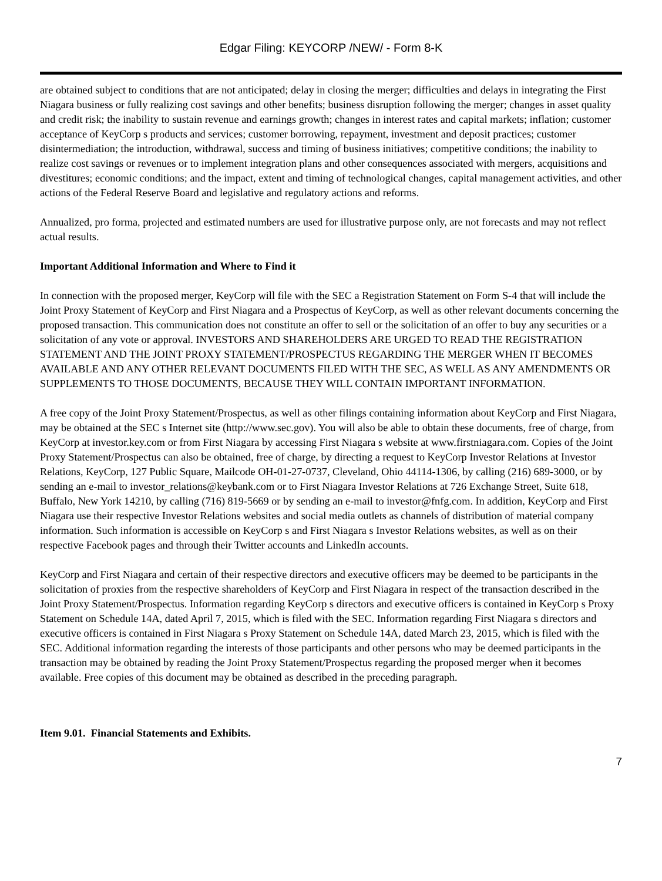Edgar Filing: KEYCORP /NEW/ - Form 8-K
are obtained subject to conditions that are not anticipated; delay in closing the merger; difficulties and delays in integrating the First Niagara business or fully realizing cost savings and other benefits; business disruption following the merger; changes in asset quality and credit risk; the inability to sustain revenue and earnings growth; changes in interest rates and capital markets; inflation; customer acceptance of KeyCorp s products and services; customer borrowing, repayment, investment and deposit practices; customer disintermediation; the introduction, withdrawal, success and timing of business initiatives; competitive conditions; the inability to realize cost savings or revenues or to implement integration plans and other consequences associated with mergers, acquisitions and divestitures; economic conditions; and the impact, extent and timing of technological changes, capital management activities, and other actions of the Federal Reserve Board and legislative and regulatory actions and reforms.
Annualized, pro forma, projected and estimated numbers are used for illustrative purpose only, are not forecasts and may not reflect actual results.
Important Additional Information and Where to Find it
In connection with the proposed merger, KeyCorp will file with the SEC a Registration Statement on Form S-4 that will include the Joint Proxy Statement of KeyCorp and First Niagara and a Prospectus of KeyCorp, as well as other relevant documents concerning the proposed transaction. This communication does not constitute an offer to sell or the solicitation of an offer to buy any securities or a solicitation of any vote or approval. INVESTORS AND SHAREHOLDERS ARE URGED TO READ THE REGISTRATION STATEMENT AND THE JOINT PROXY STATEMENT/PROSPECTUS REGARDING THE MERGER WHEN IT BECOMES AVAILABLE AND ANY OTHER RELEVANT DOCUMENTS FILED WITH THE SEC, AS WELL AS ANY AMENDMENTS OR SUPPLEMENTS TO THOSE DOCUMENTS, BECAUSE THEY WILL CONTAIN IMPORTANT INFORMATION.
A free copy of the Joint Proxy Statement/Prospectus, as well as other filings containing information about KeyCorp and First Niagara, may be obtained at the SEC s Internet site (http://www.sec.gov). You will also be able to obtain these documents, free of charge, from KeyCorp at investor.key.com or from First Niagara by accessing First Niagara s website at www.firstniagara.com. Copies of the Joint Proxy Statement/Prospectus can also be obtained, free of charge, by directing a request to KeyCorp Investor Relations at Investor Relations, KeyCorp, 127 Public Square, Mailcode OH-01-27-0737, Cleveland, Ohio 44114-1306, by calling (216) 689-3000, or by sending an e-mail to investor_relations@keybank.com or to First Niagara Investor Relations at 726 Exchange Street, Suite 618, Buffalo, New York 14210, by calling (716) 819-5669 or by sending an e-mail to investor@fnfg.com. In addition, KeyCorp and First Niagara use their respective Investor Relations websites and social media outlets as channels of distribution of material company information. Such information is accessible on KeyCorp s and First Niagara s Investor Relations websites, as well as on their respective Facebook pages and through their Twitter accounts and LinkedIn accounts.
KeyCorp and First Niagara and certain of their respective directors and executive officers may be deemed to be participants in the solicitation of proxies from the respective shareholders of KeyCorp and First Niagara in respect of the transaction described in the Joint Proxy Statement/Prospectus. Information regarding KeyCorp s directors and executive officers is contained in KeyCorp s Proxy Statement on Schedule 14A, dated April 7, 2015, which is filed with the SEC. Information regarding First Niagara s directors and executive officers is contained in First Niagara s Proxy Statement on Schedule 14A, dated March 23, 2015, which is filed with the SEC. Additional information regarding the interests of those participants and other persons who may be deemed participants in the transaction may be obtained by reading the Joint Proxy Statement/Prospectus regarding the proposed merger when it becomes available. Free copies of this document may be obtained as described in the preceding paragraph.
Item 9.01. Financial Statements and Exhibits.
7